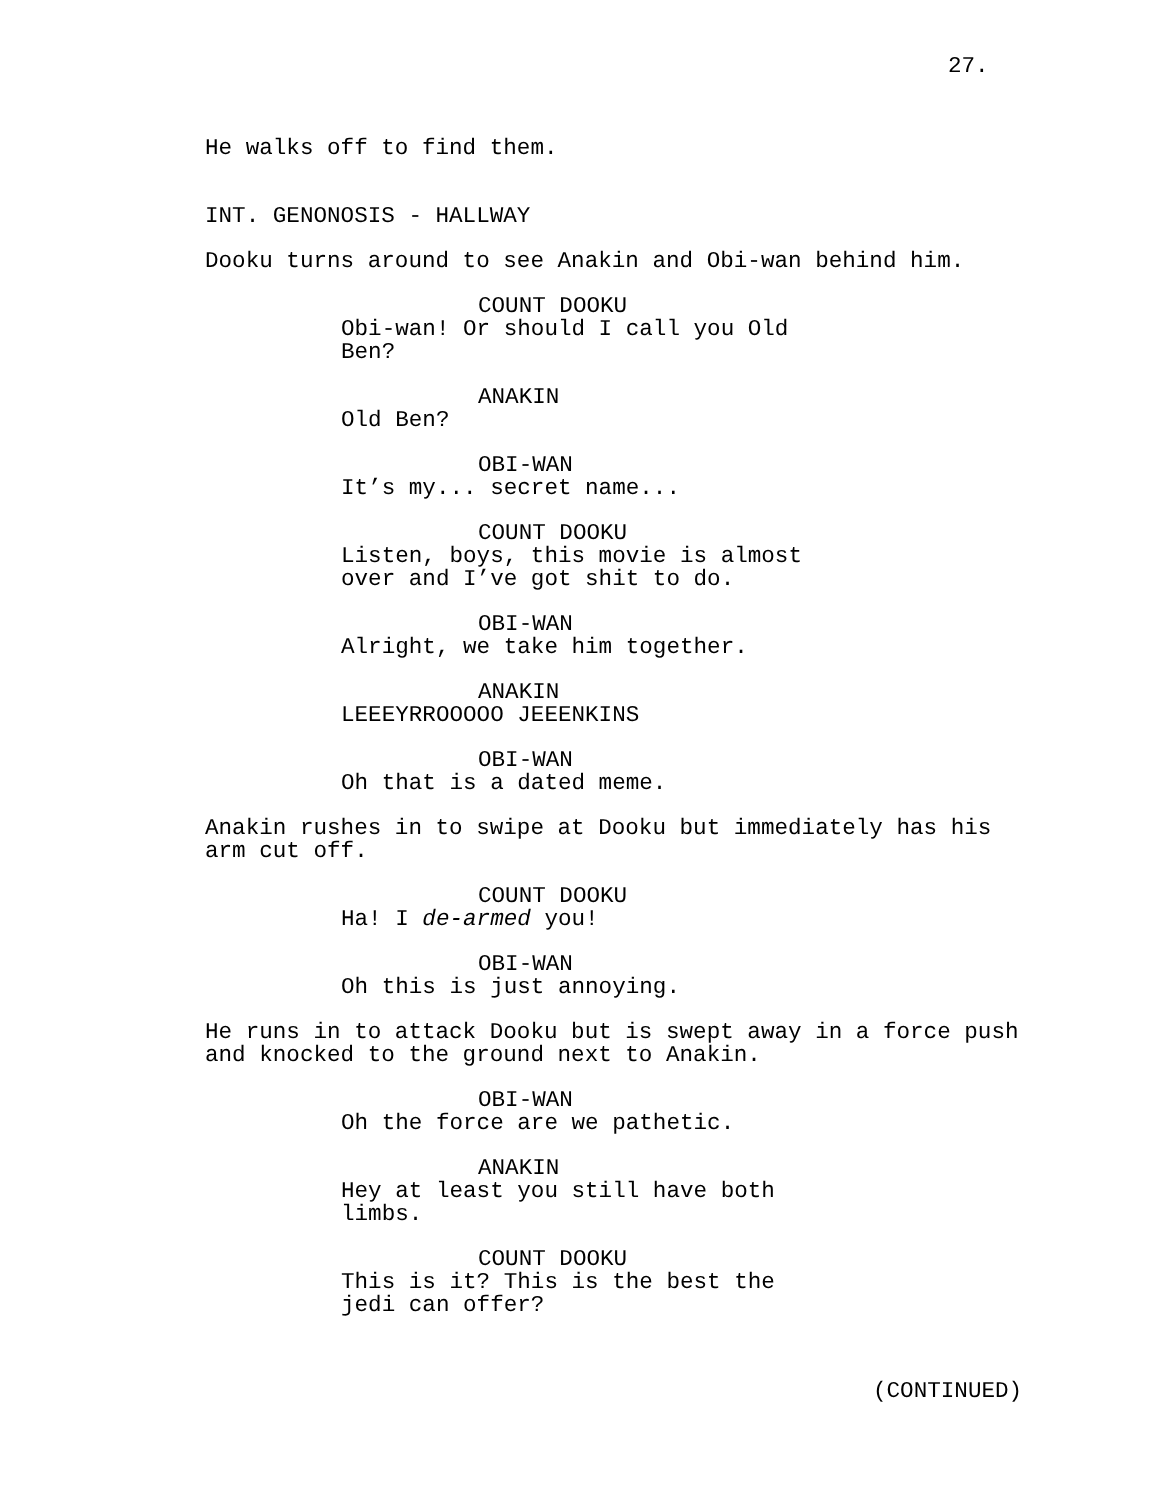27.
He walks off to find them.
INT. GENONOSIS - HALLWAY
Dooku turns around to see Anakin and Obi-wan behind him.
COUNT DOOKU
Obi-wan! Or should I call you Old Ben?
ANAKIN
Old Ben?
OBI-WAN
It’s my... secret name...
COUNT DOOKU
Listen, boys, this movie is almost over and I’ve got shit to do.
OBI-WAN
Alright, we take him together.
ANAKIN
LEEEYRROOOOO JEEENKINS
OBI-WAN
Oh that is a dated meme.
Anakin rushes in to swipe at Dooku but immediately has his arm cut off.
COUNT DOOKU
Ha! I de-armed you!
OBI-WAN
Oh this is just annoying.
He runs in to attack Dooku but is swept away in a force push and knocked to the ground next to Anakin.
OBI-WAN
Oh the force are we pathetic.
ANAKIN
Hey at least you still have both limbs.
COUNT DOOKU
This is it? This is the best the jedi can offer?
(CONTINUED)